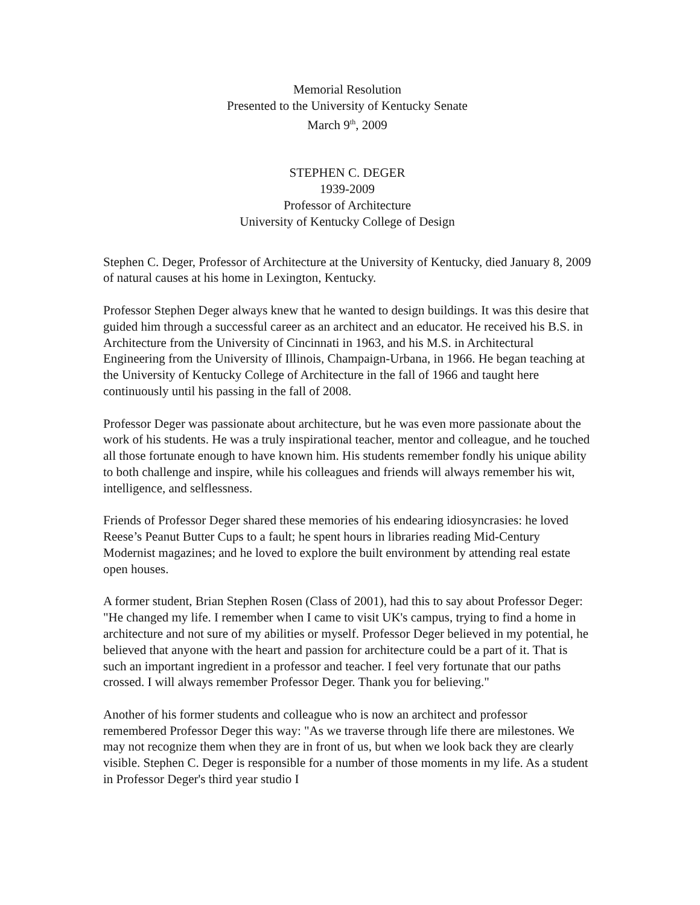Memorial Resolution
Presented to the University of Kentucky Senate
March 9<sup>th</sup>, 2009
STEPHEN C. DEGER
1939-2009
Professor of Architecture
University of Kentucky College of Design
Stephen C. Deger, Professor of Architecture at the University of Kentucky, died January 8, 2009 of natural causes at his home in Lexington, Kentucky.
Professor Stephen Deger always knew that he wanted to design buildings. It was this desire that guided him through a successful career as an architect and an educator. He received his B.S. in Architecture from the University of Cincinnati in 1963, and his M.S. in Architectural Engineering from the University of Illinois, Champaign-Urbana, in 1966. He began teaching at the University of Kentucky College of Architecture in the fall of 1966 and taught here continuously until his passing in the fall of 2008.
Professor Deger was passionate about architecture, but he was even more passionate about the work of his students. He was a truly inspirational teacher, mentor and colleague, and he touched all those fortunate enough to have known him. His students remember fondly his unique ability to both challenge and inspire, while his colleagues and friends will always remember his wit, intelligence, and selflessness.
Friends of Professor Deger shared these memories of his endearing idiosyncrasies: he loved Reese’s Peanut Butter Cups to a fault; he spent hours in libraries reading Mid-Century Modernist magazines; and he loved to explore the built environment by attending real estate open houses.
A former student, Brian Stephen Rosen (Class of 2001), had this to say about Professor Deger: "He changed my life. I remember when I came to visit UK's campus, trying to find a home in architecture and not sure of my abilities or myself. Professor Deger believed in my potential, he believed that anyone with the heart and passion for architecture could be a part of it. That is such an important ingredient in a professor and teacher. I feel very fortunate that our paths crossed. I will always remember Professor Deger. Thank you for believing."
Another of his former students and colleague who is now an architect and professor remembered Professor Deger this way: "As we traverse through life there are milestones. We may not recognize them when they are in front of us, but when we look back they are clearly visible. Stephen C. Deger is responsible for a number of those moments in my life. As a student in Professor Deger's third year studio I